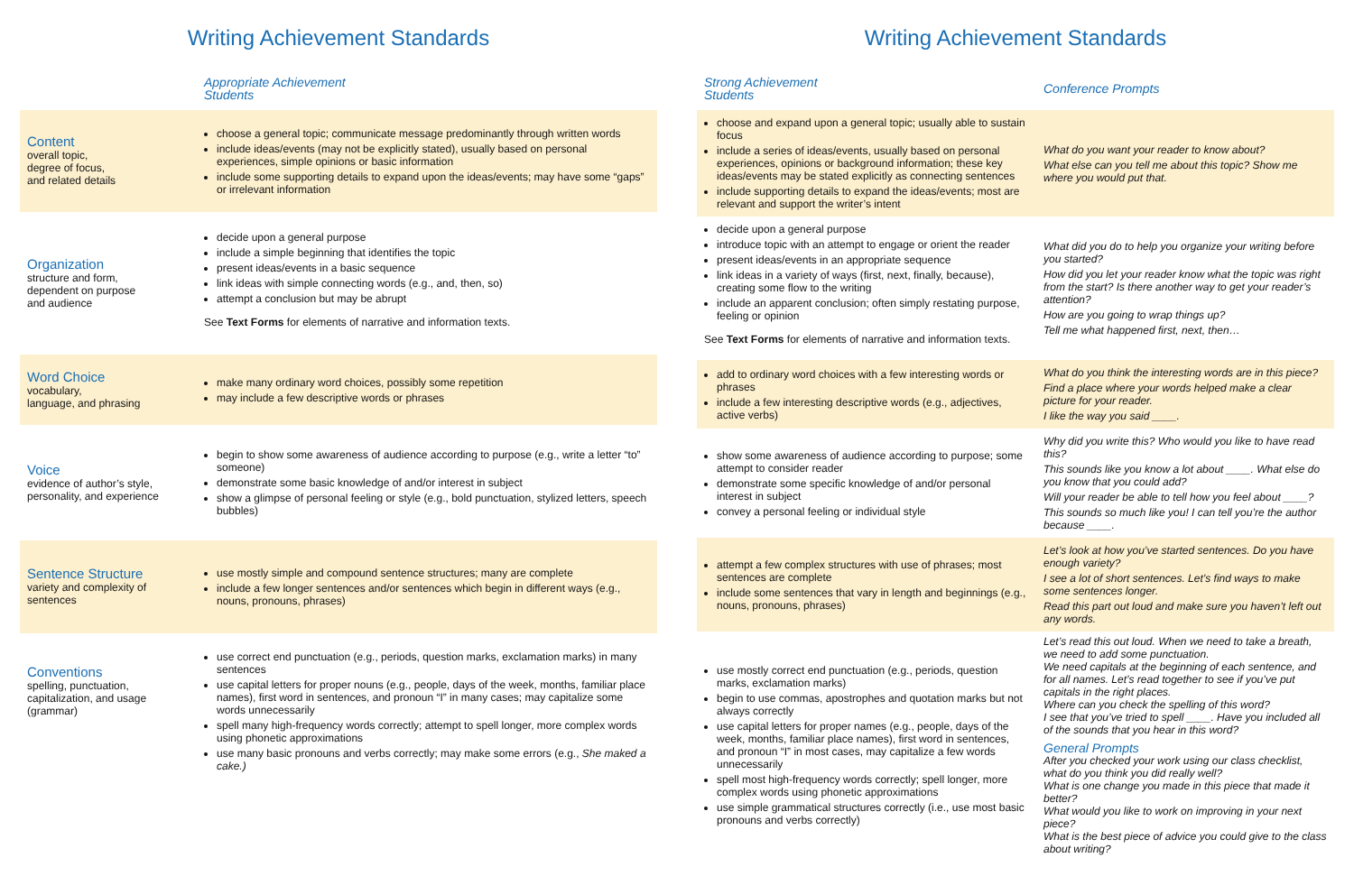Writing Achievement Standards
| | Appropriate Achievement Students |
| Content overall topic, degree of focus, and related details | choose a general topic; communicate message predominantly through written words include ideas/events (may not be explicitly stated), usually based on personal experiences, simple opinions or basic information include some supporting details to expand upon the ideas/events; may have some “gaps” or irrelevant information |
| Organization structure and form, dependent on purpose and audience | decide upon a general purpose include a simple beginning that identifies the topic present ideas/events in a basic sequence link ideas with simple connecting words (e.g., and, then, so) attempt a conclusion but may be abrupt See Text Forms for elements of narrative and information texts. |
| Word Choice vocabulary, language, and phrasing | make many ordinary word choices, possibly some repetition may include a few descriptive words or phrases |
| Voice evidence of author’s style, personality, and experience | begin to show some awareness of audience according to purpose (e.g., write a letter “to” someone) demonstrate some basic knowledge of and/or interest in subject show a glimpse of personal feeling or style (e.g., bold punctuation, stylized letters, speech bubbles) |
| Sentence Structure variety and complexity of sentences | use mostly simple and compound sentence structures; many are complete include a few longer sentences and/or sentences which begin in different ways (e.g., nouns, pronouns, phrases) |
| Conventions spelling, punctuation, capitalization, and usage (grammar) | use correct end punctuation (e.g., periods, question marks, exclamation marks) in many sentences use capital letters for proper nouns (e.g., people, days of the week, months, familiar place names), first word in sentences, and pronoun “I” in many cases; may capitalize some words unnecessarily spell many high-frequency words correctly; attempt to spell longer, more complex words using phonetic approximations use many basic pronouns and verbs correctly; may make some errors (e.g., She maked a cake.) |
Writing Achievement Standards
| Strong Achievement Students | Conference Prompts |
| choose and expand upon a general topic; usually able to sustain focus include a series of ideas/events, usually based on personal experiences, opinions or background information; these key ideas/events may be stated explicitly as connecting sentences include supporting details to expand the ideas/events; most are relevant and support the writer’s intent | What do you want your reader to know about? What else can you tell me about this topic? Show me where you would put that. |
| decide upon a general purpose introduce topic with an attempt to engage or orient the reader present ideas/events in an appropriate sequence link ideas in a variety of ways (first, next, finally, because), creating some flow to the writing include an apparent conclusion; often simply restating purpose, feeling or opinion See Text Forms for elements of narrative and information texts. | What did you do to help you organize your writing before you started? How did you let your reader know what the topic was right from the start? Is there another way to get your reader’s attention? How are you going to wrap things up? Tell me what happened first, next, then… |
| add to ordinary word choices with a few interesting words or phrases include a few interesting descriptive words (e.g., adjectives, active verbs) | What do you think the interesting words are in this piece? Find a place where your words helped make a clear picture for your reader. I like the way you said ____. |
| show some awareness of audience according to purpose; some attempt to consider reader demonstrate some specific knowledge of and/or personal interest in subject convey a personal feeling or individual style | Why did you write this? Who would you like to have read this? This sounds like you know a lot about ____. What else do you know that you could add? Will your reader be able to tell how you feel about ____? This sounds so much like you! I can tell you’re the author because ____. |
| attempt a few complex structures with use of phrases; most sentences are complete include some sentences that vary in length and beginnings (e.g., nouns, pronouns, phrases) | Let’s look at how you’ve started sentences. Do you have enough variety? I see a lot of short sentences. Let’s find ways to make some sentences longer. Read this part out loud and make sure you haven’t left out any words. |
| use mostly correct end punctuation (e.g., periods, question marks, exclamation marks) begin to use commas, apostrophes and quotation marks but not always correctly use capital letters for proper names (e.g., people, days of the week, months, familiar place names), first word in sentences, and pronoun “I” in most cases, may capitalize a few words unnecessarily spell most high-frequency words correctly; spell longer, more complex words using phonetic approximations use simple grammatical structures correctly (i.e., use most basic pronouns and verbs correctly) | Let’s read this out loud. When we need to take a breath, we need to add some punctuation. We need capitals at the beginning of each sentence, and for all names. Let’s read together to see if you’ve put capitals in the right places. Where can you check the spelling of this word? I see that you’ve tried to spell ____. Have you included all of the sounds that you hear in this word? General Prompts After you checked your work using our class checklist, what do you think you did really well? What is one change you made in this piece that made it better? What would you like to work on improving in your next piece? What is the best piece of advice you could give to the class about writing? |